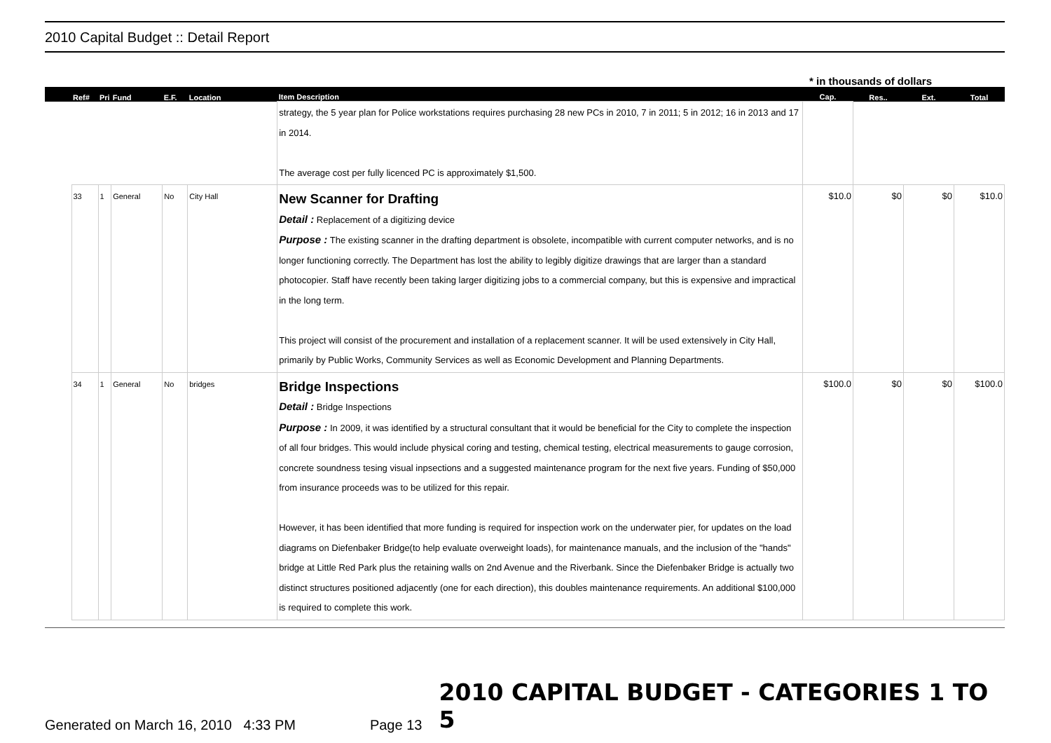2010 Capital Budget :: Detail Report
* in thousands of dollars
| | Ref# | Pri | Fund | E.F. | Location | Item Description | Cap. | Res.. | Ext. | Total |
| --- | --- | --- | --- | --- | --- | --- | --- | --- | --- | --- |
| | | | | | | strategy, the 5 year plan for Police workstations requires purchasing 28 new PCs in 2010, 7 in 2011; 5 in 2012; 16 in 2013 and 17 in 2014. The average cost per fully licenced PC is approximately $1,500. | | | | |
| | 33 | 1 | General | No | City Hall | New Scanner for Drafting Detail : Replacement of a digitizing device Purpose : The existing scanner in the drafting department is obsolete, incompatible with current computer networks, and is no longer functioning correctly. The Department has lost the ability to legibly digitize drawings that are larger than a standard photocopier. Staff have recently been taking larger digitizing jobs to a commercial company, but this is expensive and impractical in the long term. This project will consist of the procurement and installation of a replacement scanner. It will be used extensively in City Hall, primarily by Public Works, Community Services as well as Economic Development and Planning Departments. | $10.0 | $0 | $0 | $10.0 |
| | 34 | 1 | General | No | bridges | Bridge Inspections Detail : Bridge Inspections Purpose : In 2009, it was identified by a structural consultant that it would be beneficial for the City to complete the inspection of all four bridges. This would include physical coring and testing, chemical testing, electrical measurements to gauge corrosion, concrete soundness tesing visual inpsections and a suggested maintenance program for the next five years. Funding of $50,000 from insurance proceeds was to be utilized for this repair. However, it has been identified that more funding is required for inspection work on the underwater pier, for updates on the load diagrams on Diefenbaker Bridge(to help evaluate overweight loads), for maintenance manuals, and the inclusion of the "hands" bridge at Little Red Park plus the retaining walls on 2nd Avenue and the Riverbank. Since the Diefenbaker Bridge is actually two distinct structures positioned adjacently (one for each direction), this doubles maintenance requirements. An additional $100,000 is required to complete this work. | $100.0 | $0 | $0 | $100.0 |
Generated on March 16, 2010 4:33 PM
Page 13
2010 CAPITAL BUDGET - CATEGORIES 1 TO 5